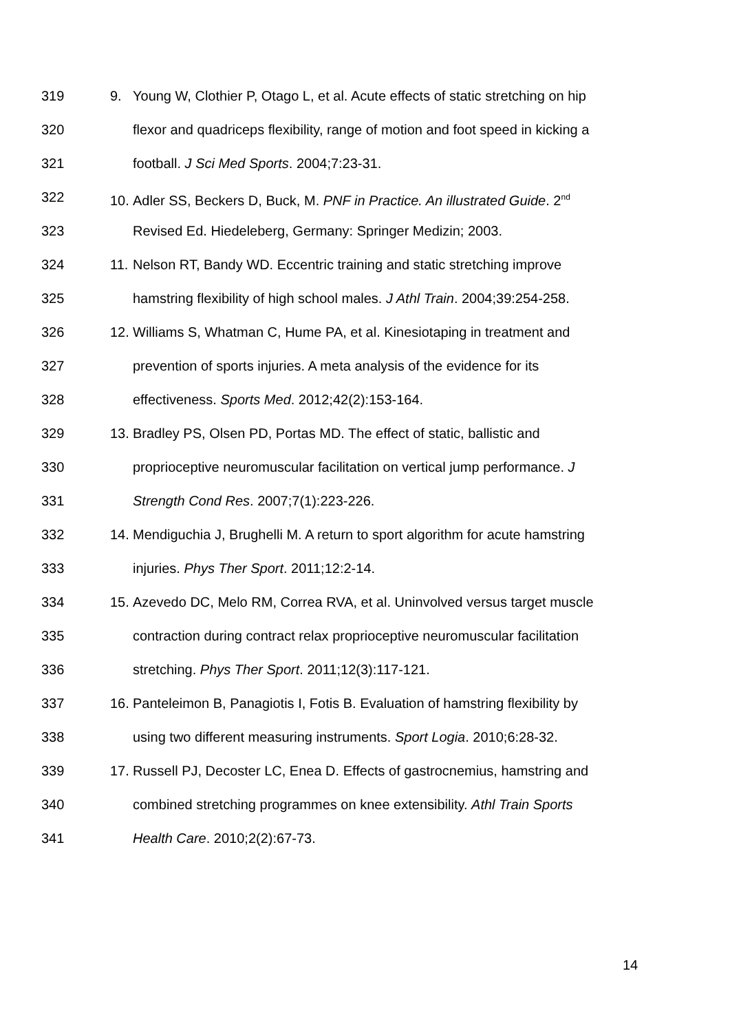319 9. Young W, Clothier P, Otago L, et al. Acute effects of static stretching on hip
320 flexor and quadriceps flexibility, range of motion and foot speed in kicking a
321 football. J Sci Med Sports. 2004;7:23-31.
322 10. Adler SS, Beckers D, Buck, M. PNF in Practice. An illustrated Guide. 2<sup>nd</sup>
323 Revised Ed. Hiedeleberg, Germany: Springer Medizin; 2003.
324 11. Nelson RT, Bandy WD. Eccentric training and static stretching improve
325 hamstring flexibility of high school males. J Athl Train. 2004;39:254-258.
326 12. Williams S, Whatman C, Hume PA, et al. Kinesiotaping in treatment and
327 prevention of sports injuries. A meta analysis of the evidence for its
328 effectiveness. Sports Med. 2012;42(2):153-164.
329 13. Bradley PS, Olsen PD, Portas MD. The effect of static, ballistic and
330 proprioceptive neuromuscular facilitation on vertical jump performance. J
331 Strength Cond Res. 2007;7(1):223-226.
332 14. Mendiguchia J, Brughelli M. A return to sport algorithm for acute hamstring
333 injuries. Phys Ther Sport. 2011;12:2-14.
334 15. Azevedo DC, Melo RM, Correa RVA, et al. Uninvolved versus target muscle
335 contraction during contract relax proprioceptive neuromuscular facilitation
336 stretching. Phys Ther Sport. 2011;12(3):117-121.
337 16. Panteleimon B, Panagiotis I, Fotis B. Evaluation of hamstring flexibility by
338 using two different measuring instruments. Sport Logia. 2010;6:28-32.
339 17. Russell PJ, Decoster LC, Enea D. Effects of gastrocnemius, hamstring and
340 combined stretching programmes on knee extensibility. Athl Train Sports
341 Health Care. 2010;2(2):67-73.
14